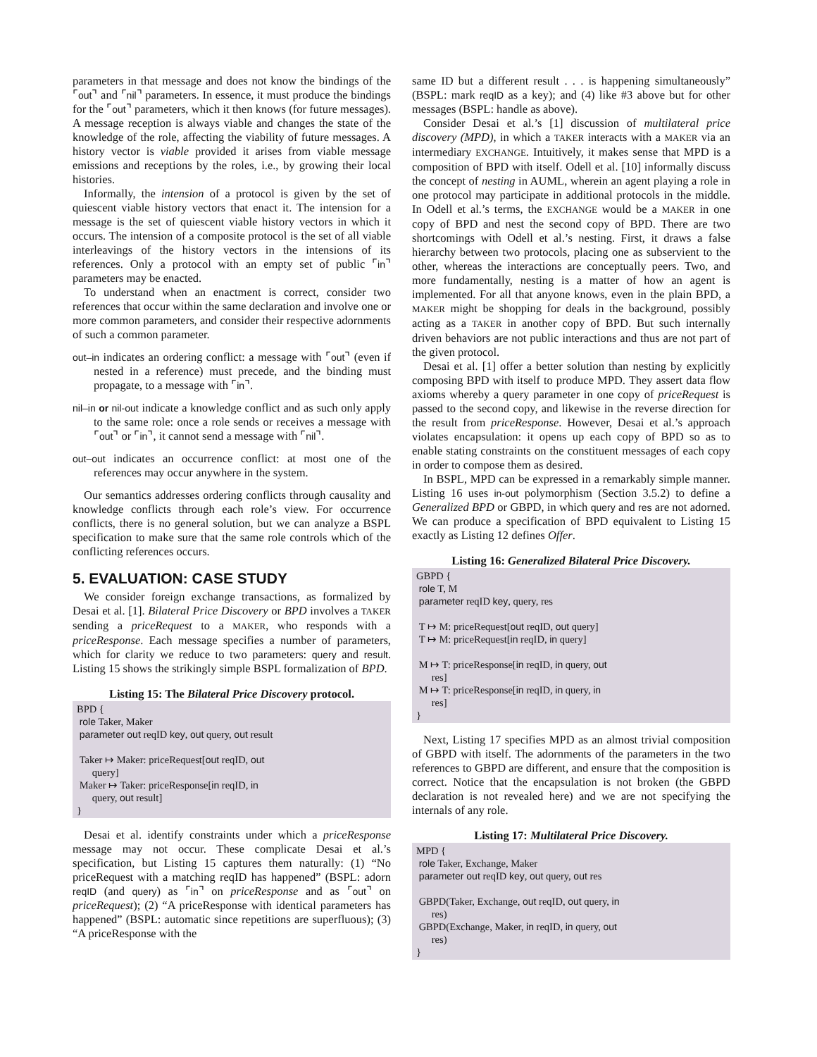parameters in that message and does not know the bindings of the ⌜out⌝ and ⌜nil⌝ parameters. In essence, it must produce the bindings for the ⌜out⌝ parameters, which it then knows (for future messages). A message reception is always viable and changes the state of the knowledge of the role, affecting the viability of future messages. A history vector is viable provided it arises from viable message emissions and receptions by the roles, i.e., by growing their local histories.
Informally, the intension of a protocol is given by the set of quiescent viable history vectors that enact it. The intension for a message is the set of quiescent viable history vectors in which it occurs. The intension of a composite protocol is the set of all viable interleavings of the history vectors in the intensions of its references. Only a protocol with an empty set of public ⌜in⌝ parameters may be enacted.
To understand when an enactment is correct, consider two references that occur within the same declaration and involve one or more common parameters, and consider their respective adornments of such a common parameter.
out–in indicates an ordering conflict: a message with ⌜out⌝ (even if nested in a reference) must precede, and the binding must propagate, to a message with ⌜in⌝.
nil–in or nil-out indicate a knowledge conflict and as such only apply to the same role: once a role sends or receives a message with ⌜out⌝ or ⌜in⌝, it cannot send a message with ⌜nil⌝.
out–out indicates an occurrence conflict: at most one of the references may occur anywhere in the system.
Our semantics addresses ordering conflicts through causality and knowledge conflicts through each role’s view. For occurrence conflicts, there is no general solution, but we can analyze a BSPL specification to make sure that the same role controls which of the conflicting references occurs.
5. EVALUATION: CASE STUDY
We consider foreign exchange transactions, as formalized by Desai et al. [1]. Bilateral Price Discovery or BPD involves a TAKER sending a priceRequest to a MAKER, who responds with a priceResponse. Each message specifies a number of parameters, which for clarity we reduce to two parameters: query and result. Listing 15 shows the strikingly simple BSPL formalization of BPD.
Listing 15: The Bilateral Price Discovery protocol.
BPD {
 role Taker, Maker
 parameter out reqID key, out query, out result

 Taker ↦ Maker: priceRequest[out reqID, out
      query]
 Maker ↦ Taker: priceResponse[in reqID, in
      query, out result]
}
Desai et al. identify constraints under which a priceResponse message may not occur. These complicate Desai et al.’s specification, but Listing 15 captures them naturally: (1) “No priceRequest with a matching reqID has happened” (BSPL: adorn reqID (and query) as ⌜in⌝ on priceResponse and as ⌜out⌝ on priceRequest); (2) “A priceResponse with identical parameters has happened” (BSPL: automatic since repetitions are superfluous); (3) “A priceResponse with the
same ID but a different result . . . is happening simultaneously” (BSPL: mark reqID as a key); and (4) like #3 above but for other messages (BSPL: handle as above).
Consider Desai et al.’s [1] discussion of multilateral price discovery (MPD), in which a TAKER interacts with a MAKER via an intermediary EXCHANGE. Intuitively, it makes sense that MPD is a composition of BPD with itself. Odell et al. [10] informally discuss the concept of nesting in AUML, wherein an agent playing a role in one protocol may participate in additional protocols in the middle. In Odell et al.’s terms, the EXCHANGE would be a MAKER in one copy of BPD and nest the second copy of BPD. There are two shortcomings with Odell et al.’s nesting. First, it draws a false hierarchy between two protocols, placing one as subservient to the other, whereas the interactions are conceptually peers. Two, and more fundamentally, nesting is a matter of how an agent is implemented. For all that anyone knows, even in the plain BPD, a MAKER might be shopping for deals in the background, possibly acting as a TAKER in another copy of BPD. But such internally driven behaviors are not public interactions and thus are not part of the given protocol.
Desai et al. [1] offer a better solution than nesting by explicitly composing BPD with itself to produce MPD. They assert data flow axioms whereby a query parameter in one copy of priceRequest is passed to the second copy, and likewise in the reverse direction for the result from priceResponse. However, Desai et al.’s approach violates encapsulation: it opens up each copy of BPD so as to enable stating constraints on the constituent messages of each copy in order to compose them as desired.
In BSPL, MPD can be expressed in a remarkably simple manner. Listing 16 uses in-out polymorphism (Section 3.5.2) to define a Generalized BPD or GBPD, in which query and res are not adorned. We can produce a specification of BPD equivalent to Listing 15 exactly as Listing 12 defines Offer.
Listing 16: Generalized Bilateral Price Discovery.
GBPD {
 role T, M
 parameter reqID key, query, res

 T ↦ M: priceRequest[out reqID, out query]
 T ↦ M: priceRequest[in reqID, in query]

 M ↦ T: priceResponse[in reqID, in query, out
      res]
 M ↦ T: priceResponse[in reqID, in query, in
      res]
}
Next, Listing 17 specifies MPD as an almost trivial composition of GBPD with itself. The adornments of the parameters in the two references to GBPD are different, and ensure that the composition is correct. Notice that the encapsulation is not broken (the GBPD declaration is not revealed here) and we are not specifying the internals of any role.
Listing 17: Multilateral Price Discovery.
MPD {
 role Taker, Exchange, Maker
 parameter out reqID key, out query, out res

 GBPD(Taker, Exchange, out reqID, out query, in
      res)
 GBPD(Exchange, Maker, in reqID, in query, out
      res)
}